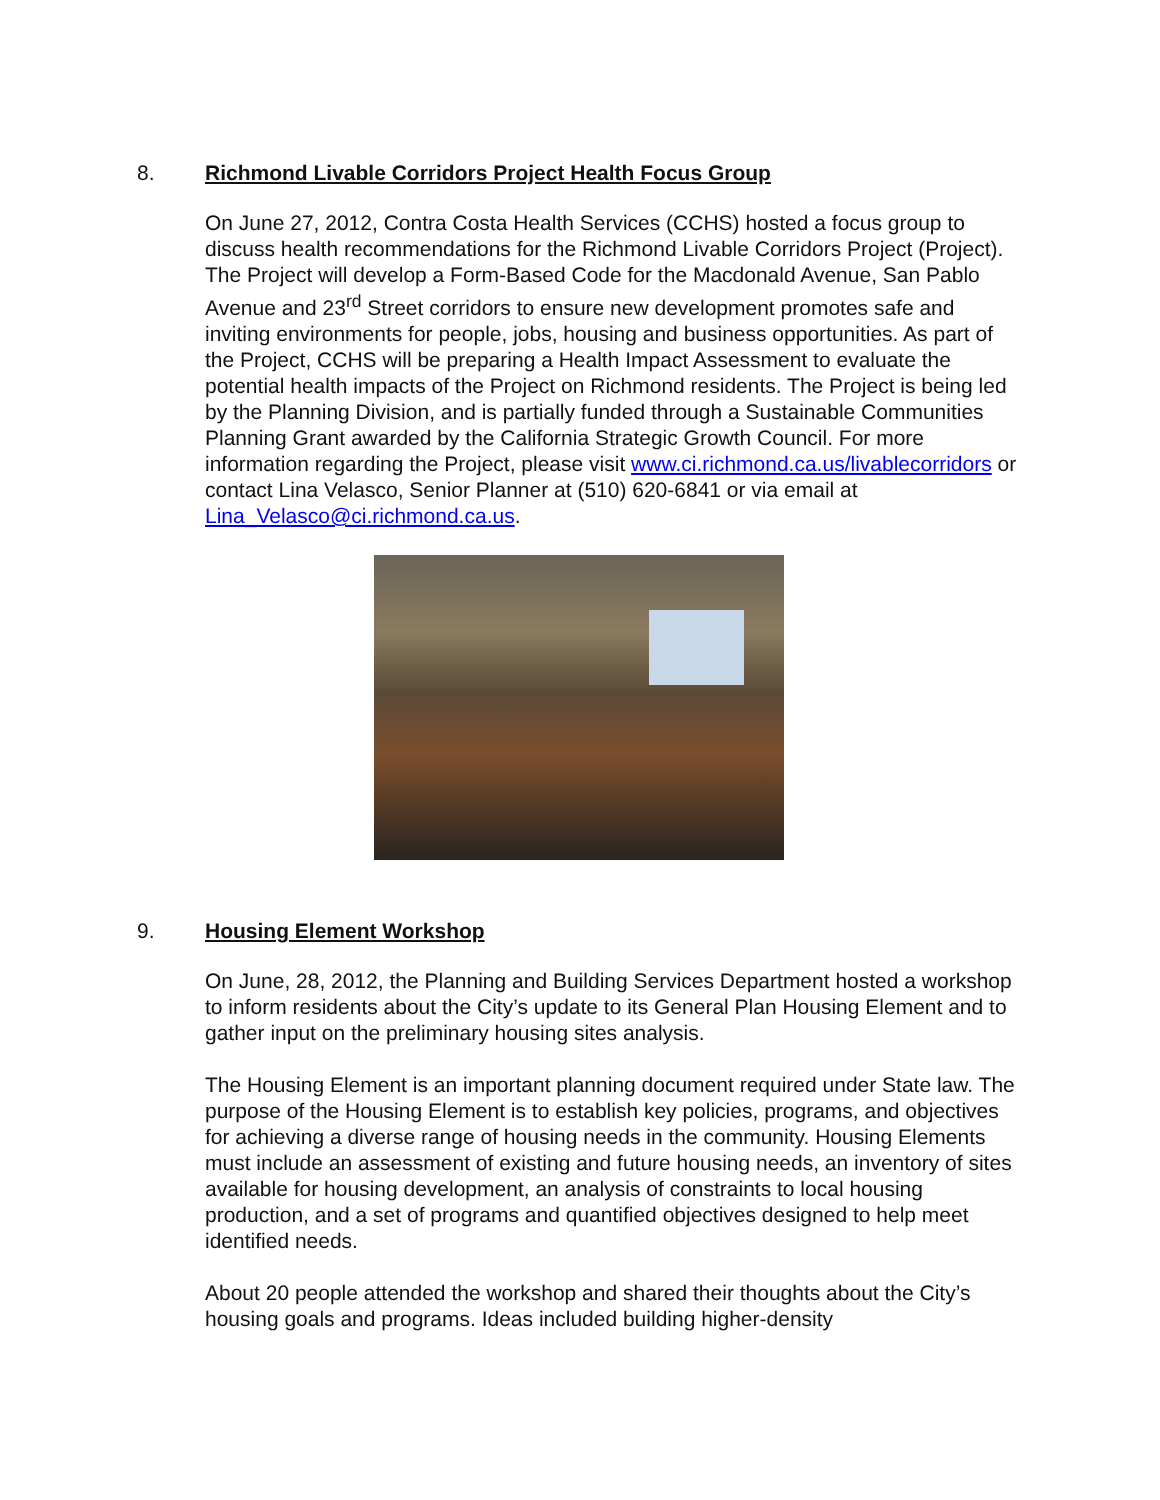8. Richmond Livable Corridors Project Health Focus Group
On June 27, 2012, Contra Costa Health Services (CCHS) hosted a focus group to discuss health recommendations for the Richmond Livable Corridors Project (Project). The Project will develop a Form-Based Code for the Macdonald Avenue, San Pablo Avenue and 23<sup>rd</sup> Street corridors to ensure new development promotes safe and inviting environments for people, jobs, housing and business opportunities. As part of the Project, CCHS will be preparing a Health Impact Assessment to evaluate the potential health impacts of the Project on Richmond residents. The Project is being led by the Planning Division, and is partially funded through a Sustainable Communities Planning Grant awarded by the California Strategic Growth Council. For more information regarding the Project, please visit www.ci.richmond.ca.us/livablecorridors or contact Lina Velasco, Senior Planner at (510) 620-6841 or via email at Lina_Velasco@ci.richmond.ca.us.
9. Housing Element Workshop
On June, 28, 2012, the Planning and Building Services Department hosted a workshop to inform residents about the City’s update to its General Plan Housing Element and to gather input on the preliminary housing sites analysis.
The Housing Element is an important planning document required under State law. The purpose of the Housing Element is to establish key policies, programs, and objectives for achieving a diverse range of housing needs in the community. Housing Elements must include an assessment of existing and future housing needs, an inventory of sites available for housing development, an analysis of constraints to local housing production, and a set of programs and quantified objectives designed to help meet identified needs.
About 20 people attended the workshop and shared their thoughts about the City’s housing goals and programs. Ideas included building higher-density